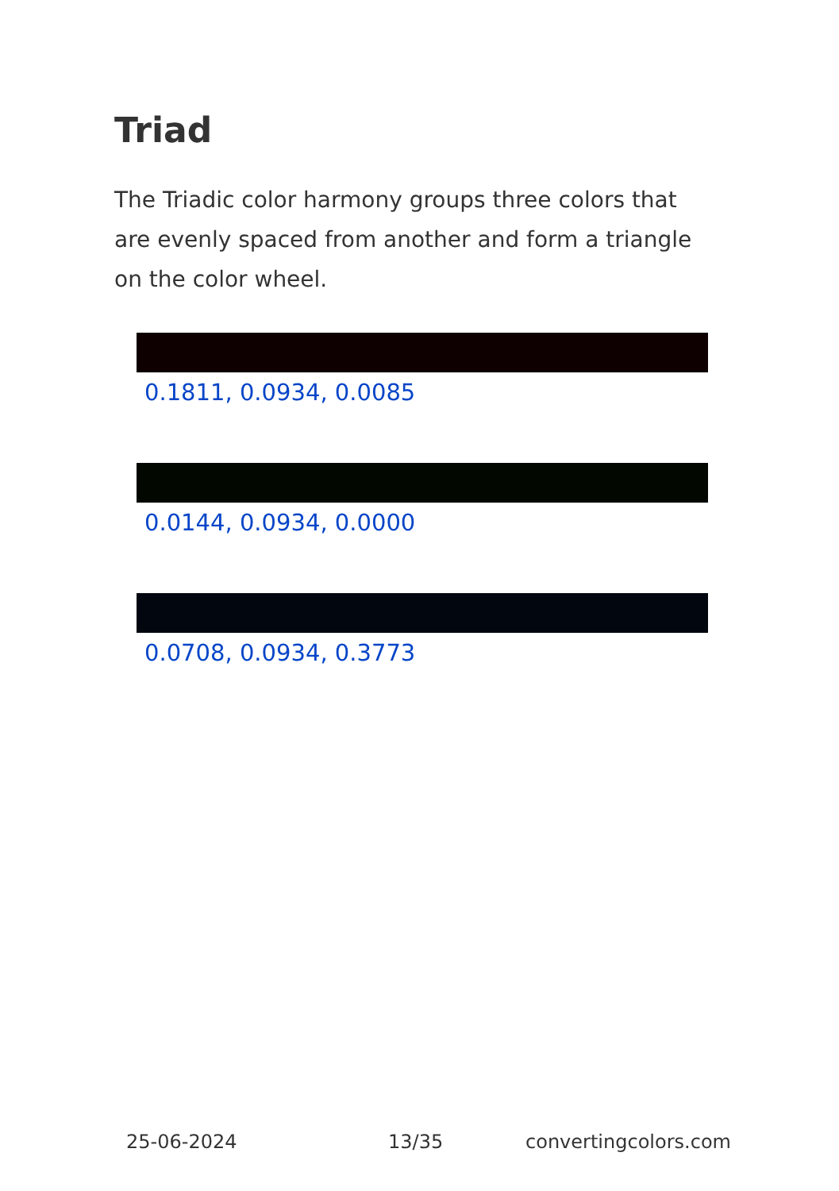Triad
The Triadic color harmony groups three colors that are evenly spaced from another and form a triangle on the color wheel.
0.1811, 0.0934, 0.0085
0.0144, 0.0934, 0.0000
0.0708, 0.0934, 0.3773
25-06-2024 13/35 convertingcolors.com